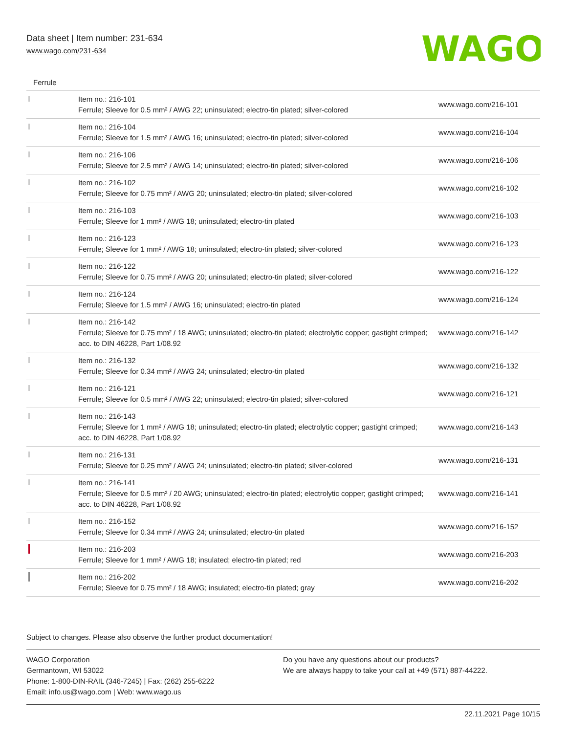Data sheet | Item number: 231-634
www.wago.com/231-634
WAGO
Ferrule
| | Item no.: 216-101 Ferrule; Sleeve for 0.5 mm² / AWG 22; uninsulated; electro-tin plated; silver-colored | www.wago.com/216-101 |
| | Item no.: 216-104 Ferrule; Sleeve for 1.5 mm² / AWG 16; uninsulated; electro-tin plated; silver-colored | www.wago.com/216-104 |
| | Item no.: 216-106 Ferrule; Sleeve for 2.5 mm² / AWG 14; uninsulated; electro-tin plated; silver-colored | www.wago.com/216-106 |
| | Item no.: 216-102 Ferrule; Sleeve for 0.75 mm² / AWG 20; uninsulated; electro-tin plated; silver-colored | www.wago.com/216-102 |
| | Item no.: 216-103 Ferrule; Sleeve for 1 mm² / AWG 18; uninsulated; electro-tin plated | www.wago.com/216-103 |
| | Item no.: 216-123 Ferrule; Sleeve for 1 mm² / AWG 18; uninsulated; electro-tin plated; silver-colored | www.wago.com/216-123 |
| | Item no.: 216-122 Ferrule; Sleeve for 0.75 mm² / AWG 20; uninsulated; electro-tin plated; silver-colored | www.wago.com/216-122 |
| | Item no.: 216-124 Ferrule; Sleeve for 1.5 mm² / AWG 16; uninsulated; electro-tin plated | www.wago.com/216-124 |
| | Item no.: 216-142 Ferrule; Sleeve for 0.75 mm² / 18 AWG; uninsulated; electro-tin plated; electrolytic copper; gastight crimped; acc. to DIN 46228, Part 1/08.92 | www.wago.com/216-142 |
| | Item no.: 216-132 Ferrule; Sleeve for 0.34 mm² / AWG 24; uninsulated; electro-tin plated | www.wago.com/216-132 |
| | Item no.: 216-121 Ferrule; Sleeve for 0.5 mm² / AWG 22; uninsulated; electro-tin plated; silver-colored | www.wago.com/216-121 |
| | Item no.: 216-143 Ferrule; Sleeve for 1 mm² / AWG 18; uninsulated; electro-tin plated; electrolytic copper; gastight crimped; acc. to DIN 46228, Part 1/08.92 | www.wago.com/216-143 |
| | Item no.: 216-131 Ferrule; Sleeve for 0.25 mm² / AWG 24; uninsulated; electro-tin plated; silver-colored | www.wago.com/216-131 |
| | Item no.: 216-141 Ferrule; Sleeve for 0.5 mm² / 20 AWG; uninsulated; electro-tin plated; electrolytic copper; gastight crimped; acc. to DIN 46228, Part 1/08.92 | www.wago.com/216-141 |
| | Item no.: 216-152 Ferrule; Sleeve for 0.34 mm² / AWG 24; uninsulated; electro-tin plated | www.wago.com/216-152 |
| | Item no.: 216-203 Ferrule; Sleeve for 1 mm² / AWG 18; insulated; electro-tin plated; red | www.wago.com/216-203 |
| | Item no.: 216-202 Ferrule; Sleeve for 0.75 mm² / 18 AWG; insulated; electro-tin plated; gray | www.wago.com/216-202 |
Subject to changes. Please also observe the further product documentation!
WAGO Corporation
Germantown, WI 53022
Phone: 1-800-DIN-RAIL (346-7245) | Fax: (262) 255-6222
Email: info.us@wago.com | Web: www.wago.us
Do you have any questions about our products?
We are always happy to take your call at +49 (571) 887-44222.
22.11.2021 Page 10/15